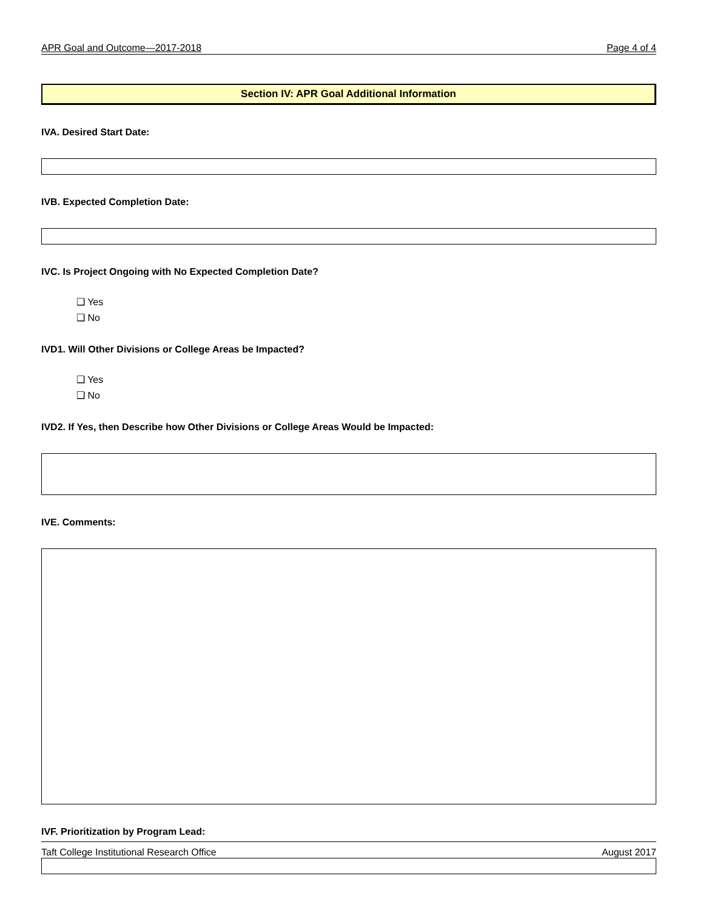APR Goal and Outcome—2017-2018 Page 4 of 4
Section IV: APR Goal Additional Information
IVA. Desired Start Date:
IVB. Expected Completion Date:
IVC. Is Project Ongoing with No Expected Completion Date?
❑ Yes
❑ No
IVD1. Will Other Divisions or College Areas be Impacted?
❑ Yes
❑ No
IVD2. If Yes, then Describe how Other Divisions or College Areas Would be Impacted:
IVE. Comments:
IVF. Prioritization by Program Lead:
Taft College Institutional Research Office August 2017